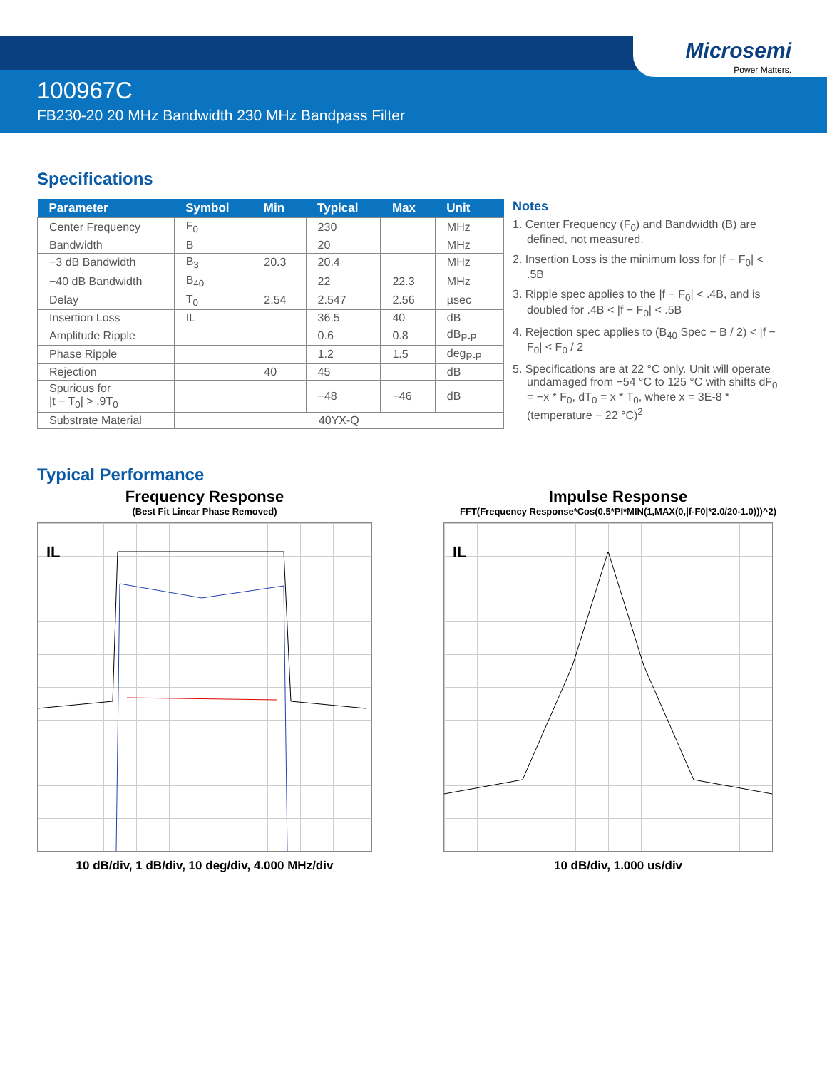Microsemi
Power Matters.
100967C
FB230-20 20 MHz Bandwidth 230 MHz Bandpass Filter
Specifications
| Parameter | Symbol | Min | Typical | Max | Unit |
| --- | --- | --- | --- | --- | --- |
| Center Frequency | F<sub>0</sub> | | 230 | | MHz |
| Bandwidth | B | | 20 | | MHz |
| −3 dB Bandwidth | B<sub>3</sub> | 20.3 | 20.4 | | MHz |
| −40 dB Bandwidth | B<sub>40</sub> | | 22 | 22.3 | MHz |
| Delay | T<sub>0</sub> | 2.54 | 2.547 | 2.56 | µsec |
| Insertion Loss | IL | | 36.5 | 40 | dB |
| Amplitude Ripple | | | 0.6 | 0.8 | dB<sub>P-P</sub> |
| Phase Ripple | | | 1.2 | 1.5 | deg<sub>P-P</sub> |
| Rejection | | 40 | 45 | | dB |
| Spurious for /t − T<sub>0</sub>/ > .9T<sub>0</sub> | | | −48 | −46 | dB |
| Substrate Material | 40YX-Q | | | | |
Notes
1. Center Frequency (F<sub>0</sub>) and Bandwidth (B) are defined, not measured.
2. Insertion Loss is the minimum loss for |f − F<sub>0</sub>| < .5B
3. Ripple spec applies to the |f − F<sub>0</sub>| < .4B, and is doubled for .4B < |f − F<sub>0</sub>| < .5B
4. Rejection spec applies to (B<sub>40</sub> Spec − B / 2) < |f − F<sub>0</sub>| < F<sub>0</sub> / 2
5. Specifications are at 22 °C only. Unit will operate undamaged from −54 °C to 125 °C with shifts dF<sub>0</sub> = −x * F<sub>0</sub>, dT<sub>0</sub> = x * T<sub>0</sub>, where x = 3E-8 * (temperature − 22 °C)<sup>2</sup>
Typical Performance
Frequency Response
(Best Fit Linear Phase Removed)
IL
10 dB/div, 1 dB/div, 10 deg/div, 4.000 MHz/div
Impulse Response
FFT(Frequency Response*Cos(0.5*PI*MIN(1,MAX(0,|f-F0|*2.0/20-1.0)))^2)
IL
10 dB/div, 1.000 us/div